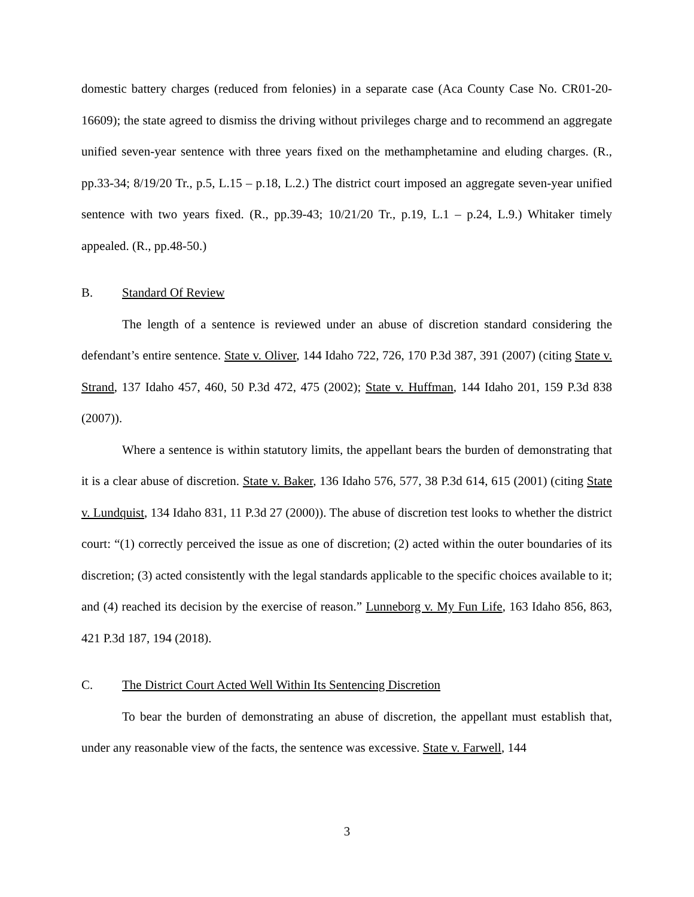domestic battery charges (reduced from felonies) in a separate case (Aca County Case No. CR01-20-16609); the state agreed to dismiss the driving without privileges charge and to recommend an aggregate unified seven-year sentence with three years fixed on the methamphetamine and eluding charges. (R., pp.33-34; 8/19/20 Tr., p.5, L.15 – p.18, L.2.) The district court imposed an aggregate seven-year unified sentence with two years fixed. (R., pp.39-43; 10/21/20 Tr., p.19, L.1 – p.24, L.9.) Whitaker timely appealed. (R., pp.48-50.)
B. Standard Of Review
The length of a sentence is reviewed under an abuse of discretion standard considering the defendant’s entire sentence. State v. Oliver, 144 Idaho 722, 726, 170 P.3d 387, 391 (2007) (citing State v. Strand, 137 Idaho 457, 460, 50 P.3d 472, 475 (2002); State v. Huffman, 144 Idaho 201, 159 P.3d 838 (2007)).
Where a sentence is within statutory limits, the appellant bears the burden of demonstrating that it is a clear abuse of discretion. State v. Baker, 136 Idaho 576, 577, 38 P.3d 614, 615 (2001) (citing State v. Lundquist, 134 Idaho 831, 11 P.3d 27 (2000)). The abuse of discretion test looks to whether the district court: “(1) correctly perceived the issue as one of discretion; (2) acted within the outer boundaries of its discretion; (3) acted consistently with the legal standards applicable to the specific choices available to it; and (4) reached its decision by the exercise of reason.” Lunneborg v. My Fun Life, 163 Idaho 856, 863, 421 P.3d 187, 194 (2018).
C. The District Court Acted Well Within Its Sentencing Discretion
To bear the burden of demonstrating an abuse of discretion, the appellant must establish that, under any reasonable view of the facts, the sentence was excessive. State v. Farwell, 144
3